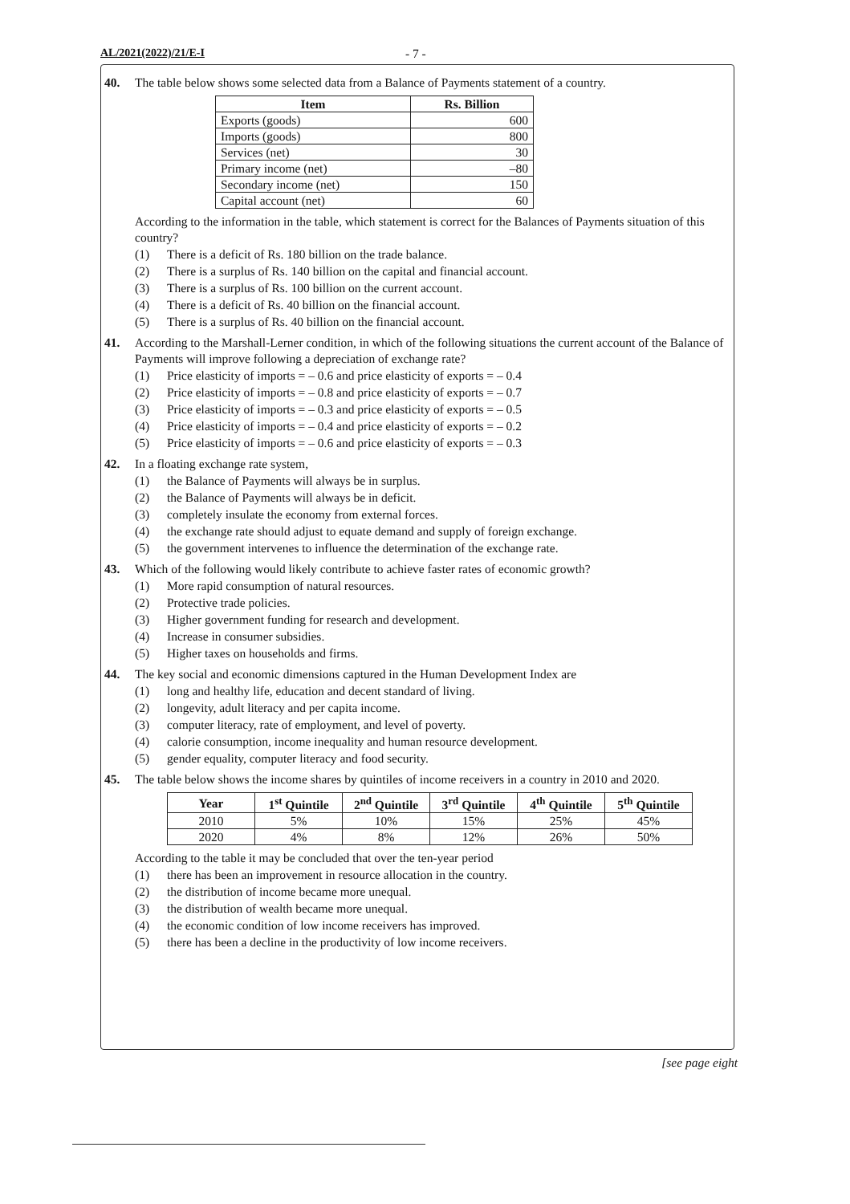AL/2021(2022)/21/E-I - 7 -
40. The table below shows some selected data from a Balance of Payments statement of a country.
| Item | Rs. Billion |
| --- | --- |
| Exports (goods) | 600 |
| Imports (goods) | 800 |
| Services (net) | 30 |
| Primary income (net) | –80 |
| Secondary income (net) | 150 |
| Capital account (net) | 60 |
According to the information in the table, which statement is correct for the Balances of Payments situation of this country?
(1) There is a deficit of Rs. 180 billion on the trade balance.
(2) There is a surplus of Rs. 140 billion on the capital and financial account.
(3) There is a surplus of Rs. 100 billion on the current account.
(4) There is a deficit of Rs. 40 billion on the financial account.
(5) There is a surplus of Rs. 40 billion on the financial account.
41. According to the Marshall-Lerner condition, in which of the following situations the current account of the Balance of Payments will improve following a depreciation of exchange rate?
(1) Price elasticity of imports = – 0.6 and price elasticity of exports = – 0.4
(2) Price elasticity of imports = – 0.8 and price elasticity of exports = – 0.7
(3) Price elasticity of imports = – 0.3 and price elasticity of exports = – 0.5
(4) Price elasticity of imports = – 0.4 and price elasticity of exports = – 0.2
(5) Price elasticity of imports = – 0.6 and price elasticity of exports = – 0.3
42. In a floating exchange rate system,
(1) the Balance of Payments will always be in surplus.
(2) the Balance of Payments will always be in deficit.
(3) completely insulate the economy from external forces.
(4) the exchange rate should adjust to equate demand and supply of foreign exchange.
(5) the government intervenes to influence the determination of the exchange rate.
43. Which of the following would likely contribute to achieve faster rates of economic growth?
(1) More rapid consumption of natural resources.
(2) Protective trade policies.
(3) Higher government funding for research and development.
(4) Increase in consumer subsidies.
(5) Higher taxes on households and firms.
44. The key social and economic dimensions captured in the Human Development Index are
(1) long and healthy life, education and decent standard of living.
(2) longevity, adult literacy and per capita income.
(3) computer literacy, rate of employment, and level of poverty.
(4) calorie consumption, income inequality and human resource development.
(5) gender equality, computer literacy and food security.
45. The table below shows the income shares by quintiles of income receivers in a country in 2010 and 2020.
| Year | 1<sup>st</sup> Quintile | 2<sup>nd</sup> Quintile | 3<sup>rd</sup> Quintile | 4<sup>th</sup> Quintile | 5<sup>th</sup> Quintile |
| --- | --- | --- | --- | --- | --- |
| 2010 | 5% | 10% | 15% | 25% | 45% |
| 2020 | 4% | 8% | 12% | 26% | 50% |
According to the table it may be concluded that over the ten-year period
(1) there has been an improvement in resource allocation in the country.
(2) the distribution of income became more unequal.
(3) the distribution of wealth became more unequal.
(4) the economic condition of low income receivers has improved.
(5) there has been a decline in the productivity of low income receivers.
[see page eight